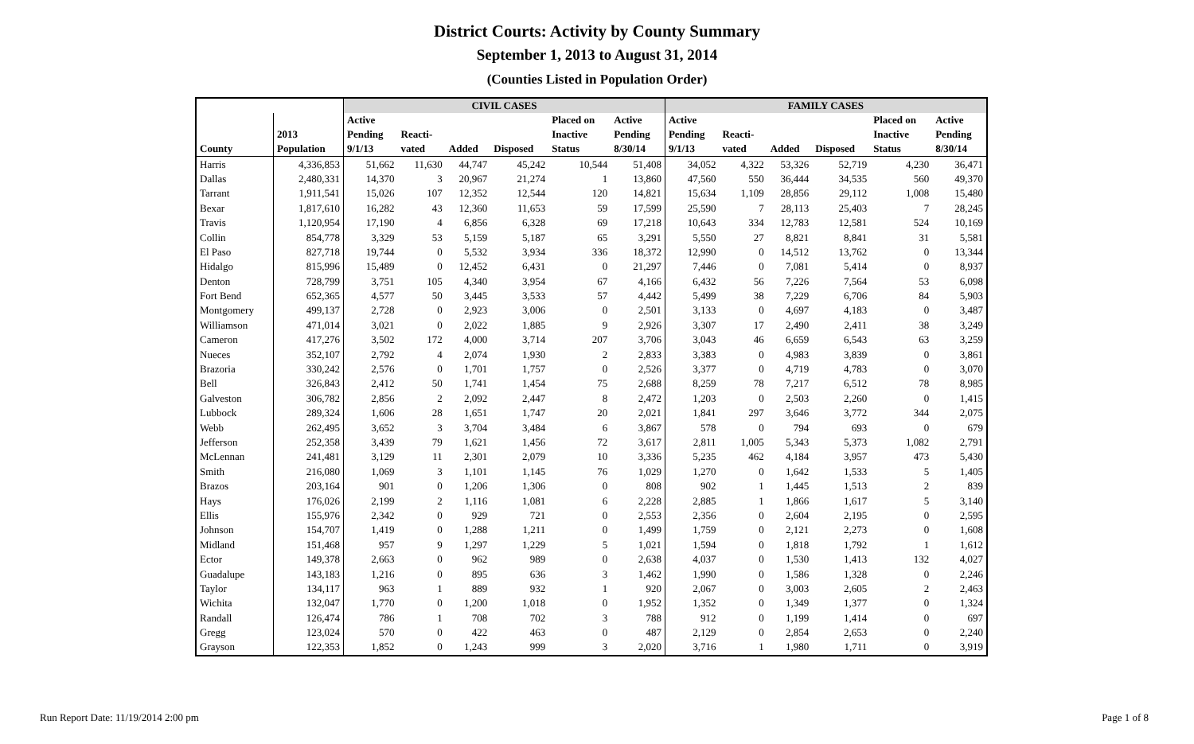District Courts: Activity by County Summary
September 1, 2013 to August 31, 2014
(Counties Listed in Population Order)
| | | CIVIL CASES | | | | | | FAMILY CASES | | | | | |
| --- | --- | --- | --- | --- | --- | --- | --- | --- | --- | --- | --- | --- | --- |
| County | 2013 Population | Active Pending 9/1/13 | Reacti- vated | Added | Disposed | Placed on Inactive Status | Active Pending 8/30/14 | Active Pending 9/1/13 | Reacti- vated | Added | Disposed | Placed on Inactive Status | Active Pending 8/30/14 |
| Harris | 4,336,853 | 51,662 | 11,630 | 44,747 | 45,242 | 10,544 | 51,408 | 34,052 | 4,322 | 53,326 | 52,719 | 4,230 | 36,471 |
| Dallas | 2,480,331 | 14,370 | 3 | 20,967 | 21,274 | 1 | 13,860 | 47,560 | 550 | 36,444 | 34,535 | 560 | 49,370 |
| Tarrant | 1,911,541 | 15,026 | 107 | 12,352 | 12,544 | 120 | 14,821 | 15,634 | 1,109 | 28,856 | 29,112 | 1,008 | 15,480 |
| Bexar | 1,817,610 | 16,282 | 43 | 12,360 | 11,653 | 59 | 17,599 | 25,590 | 7 | 28,113 | 25,403 | 7 | 28,245 |
| Travis | 1,120,954 | 17,190 | 4 | 6,856 | 6,328 | 69 | 17,218 | 10,643 | 334 | 12,783 | 12,581 | 524 | 10,169 |
| Collin | 854,778 | 3,329 | 53 | 5,159 | 5,187 | 65 | 3,291 | 5,550 | 27 | 8,821 | 8,841 | 31 | 5,581 |
| El Paso | 827,718 | 19,744 | 0 | 5,532 | 3,934 | 336 | 18,372 | 12,990 | 0 | 14,512 | 13,762 | 0 | 13,344 |
| Hidalgo | 815,996 | 15,489 | 0 | 12,452 | 6,431 | 0 | 21,297 | 7,446 | 0 | 7,081 | 5,414 | 0 | 8,937 |
| Denton | 728,799 | 3,751 | 105 | 4,340 | 3,954 | 67 | 4,166 | 6,432 | 56 | 7,226 | 7,564 | 53 | 6,098 |
| Fort Bend | 652,365 | 4,577 | 50 | 3,445 | 3,533 | 57 | 4,442 | 5,499 | 38 | 7,229 | 6,706 | 84 | 5,903 |
| Montgomery | 499,137 | 2,728 | 0 | 2,923 | 3,006 | 0 | 2,501 | 3,133 | 0 | 4,697 | 4,183 | 0 | 3,487 |
| Williamson | 471,014 | 3,021 | 0 | 2,022 | 1,885 | 9 | 2,926 | 3,307 | 17 | 2,490 | 2,411 | 38 | 3,249 |
| Cameron | 417,276 | 3,502 | 172 | 4,000 | 3,714 | 207 | 3,706 | 3,043 | 46 | 6,659 | 6,543 | 63 | 3,259 |
| Nueces | 352,107 | 2,792 | 4 | 2,074 | 1,930 | 2 | 2,833 | 3,383 | 0 | 4,983 | 3,839 | 0 | 3,861 |
| Brazoria | 330,242 | 2,576 | 0 | 1,701 | 1,757 | 0 | 2,526 | 3,377 | 0 | 4,719 | 4,783 | 0 | 3,070 |
| Bell | 326,843 | 2,412 | 50 | 1,741 | 1,454 | 75 | 2,688 | 8,259 | 78 | 7,217 | 6,512 | 78 | 8,985 |
| Galveston | 306,782 | 2,856 | 2 | 2,092 | 2,447 | 8 | 2,472 | 1,203 | 0 | 2,503 | 2,260 | 0 | 1,415 |
| Lubbock | 289,324 | 1,606 | 28 | 1,651 | 1,747 | 20 | 2,021 | 1,841 | 297 | 3,646 | 3,772 | 344 | 2,075 |
| Webb | 262,495 | 3,652 | 3 | 3,704 | 3,484 | 6 | 3,867 | 578 | 0 | 794 | 693 | 0 | 679 |
| Jefferson | 252,358 | 3,439 | 79 | 1,621 | 1,456 | 72 | 3,617 | 2,811 | 1,005 | 5,343 | 5,373 | 1,082 | 2,791 |
| McLennan | 241,481 | 3,129 | 11 | 2,301 | 2,079 | 10 | 3,336 | 5,235 | 462 | 4,184 | 3,957 | 473 | 5,430 |
| Smith | 216,080 | 1,069 | 3 | 1,101 | 1,145 | 76 | 1,029 | 1,270 | 0 | 1,642 | 1,533 | 5 | 1,405 |
| Brazos | 203,164 | 901 | 0 | 1,206 | 1,306 | 0 | 808 | 902 | 1 | 1,445 | 1,513 | 2 | 839 |
| Hays | 176,026 | 2,199 | 2 | 1,116 | 1,081 | 6 | 2,228 | 2,885 | 1 | 1,866 | 1,617 | 5 | 3,140 |
| Ellis | 155,976 | 2,342 | 0 | 929 | 721 | 0 | 2,553 | 2,356 | 0 | 2,604 | 2,195 | 0 | 2,595 |
| Johnson | 154,707 | 1,419 | 0 | 1,288 | 1,211 | 0 | 1,499 | 1,759 | 0 | 2,121 | 2,273 | 0 | 1,608 |
| Midland | 151,468 | 957 | 9 | 1,297 | 1,229 | 5 | 1,021 | 1,594 | 0 | 1,818 | 1,792 | 1 | 1,612 |
| Ector | 149,378 | 2,663 | 0 | 962 | 989 | 0 | 2,638 | 4,037 | 0 | 1,530 | 1,413 | 132 | 4,027 |
| Guadalupe | 143,183 | 1,216 | 0 | 895 | 636 | 3 | 1,462 | 1,990 | 0 | 1,586 | 1,328 | 0 | 2,246 |
| Taylor | 134,117 | 963 | 1 | 889 | 932 | 1 | 920 | 2,067 | 0 | 3,003 | 2,605 | 2 | 2,463 |
| Wichita | 132,047 | 1,770 | 0 | 1,200 | 1,018 | 0 | 1,952 | 1,352 | 0 | 1,349 | 1,377 | 0 | 1,324 |
| Randall | 126,474 | 786 | 1 | 708 | 702 | 3 | 788 | 912 | 0 | 1,199 | 1,414 | 0 | 697 |
| Gregg | 123,024 | 570 | 0 | 422 | 463 | 0 | 487 | 2,129 | 0 | 2,854 | 2,653 | 0 | 2,240 |
| Grayson | 122,353 | 1,852 | 0 | 1,243 | 999 | 3 | 2,020 | 3,716 | 1 | 1,980 | 1,711 | 0 | 3,919 |
Run Report Date: 11/19/2014 2:00 pm
Page 1 of 8